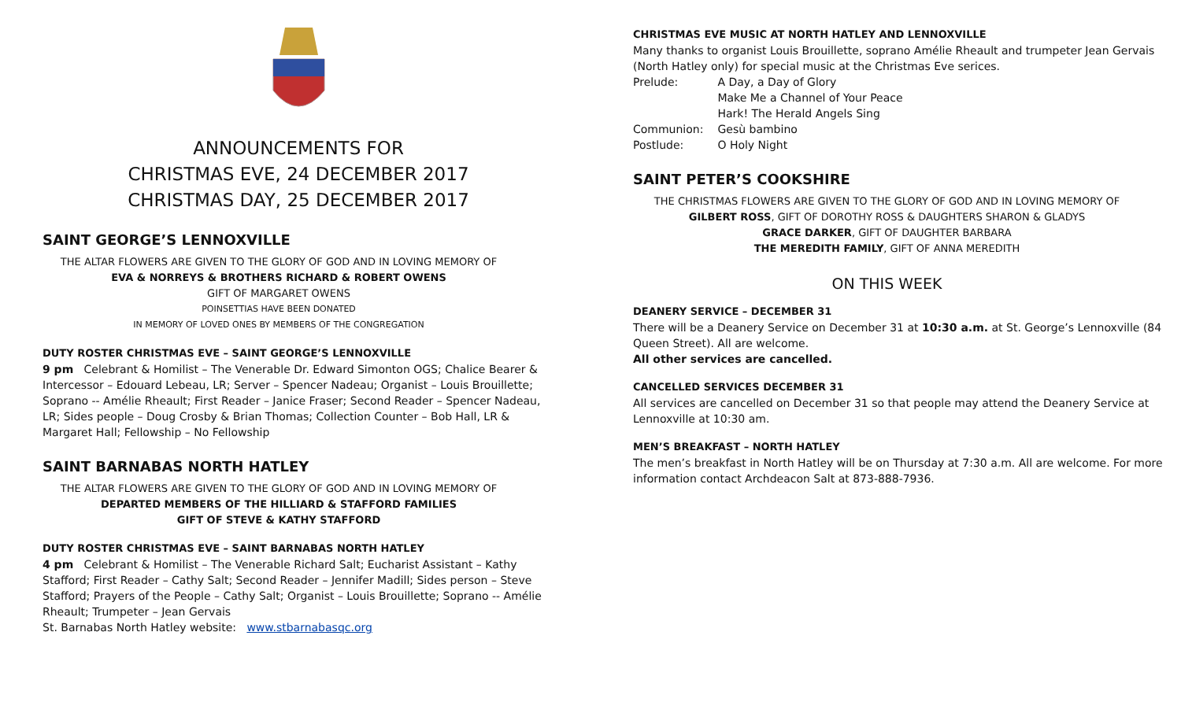ANNOUNCEMENTS FOR
CHRISTMAS EVE, 24 DECEMBER 2017
CHRISTMAS DAY, 25 DECEMBER 2017
SAINT GEORGE’S LENNOXVILLE
THE ALTAR FLOWERS ARE GIVEN TO THE GLORY OF GOD AND IN LOVING MEMORY OF
EVA & NORREYS & BROTHERS RICHARD & ROBERT OWENS
GIFT OF MARGARET OWENS
POINSETTIAS HAVE BEEN DONATED
IN MEMORY OF LOVED ONES BY MEMBERS OF THE CONGREGATION
DUTY ROSTER CHRISTMAS EVE – SAINT GEORGE’S LENNOXVILLE
9 pm Celebrant & Homilist – The Venerable Dr. Edward Simonton OGS; Chalice Bearer & Intercessor – Edouard Lebeau, LR; Server – Spencer Nadeau; Organist – Louis Brouillette; Soprano -- Amélie Rheault; First Reader – Janice Fraser; Second Reader – Spencer Nadeau, LR; Sides people – Doug Crosby & Brian Thomas; Collection Counter – Bob Hall, LR & Margaret Hall; Fellowship – No Fellowship
SAINT BARNABAS NORTH HATLEY
THE ALTAR FLOWERS ARE GIVEN TO THE GLORY OF GOD AND IN LOVING MEMORY OF
DEPARTED MEMBERS OF THE HILLIARD & STAFFORD FAMILIES
GIFT OF STEVE & KATHY STAFFORD
DUTY ROSTER CHRISTMAS EVE – SAINT BARNABAS NORTH HATLEY
4 pm Celebrant & Homilist – The Venerable Richard Salt; Eucharist Assistant – Kathy Stafford; First Reader – Cathy Salt; Second Reader – Jennifer Madill; Sides person – Steve Stafford; Prayers of the People – Cathy Salt; Organist – Louis Brouillette; Soprano -- Amélie Rheault; Trumpeter – Jean Gervais
St. Barnabas North Hatley website: www.stbarnabasqc.org
CHRISTMAS EVE MUSIC AT NORTH HATLEY AND LENNOXVILLE
Many thanks to organist Louis Brouillette, soprano Amélie Rheault and trumpeter Jean Gervais (North Hatley only) for special music at the Christmas Eve serices.
| Prelude: | A Day, a Day of Glory Make Me a Channel of Your Peace Hark! The Herald Angels Sing |
| Communion: | Gesù bambino |
| Postlude: | O Holy Night |
SAINT PETER’S COOKSHIRE
THE CHRISTMAS FLOWERS ARE GIVEN TO THE GLORY OF GOD AND IN LOVING MEMORY OF
GILBERT ROSS, GIFT OF DOROTHY ROSS & DAUGHTERS SHARON & GLADYS
GRACE DARKER, GIFT OF DAUGHTER BARBARA
THE MEREDITH FAMILY, GIFT OF ANNA MEREDITH
ON THIS WEEK
DEANERY SERVICE – DECEMBER 31
There will be a Deanery Service on December 31 at 10:30 a.m. at St. George’s Lennoxville (84 Queen Street). All are welcome.
All other services are cancelled.
CANCELLED SERVICES DECEMBER 31
All services are cancelled on December 31 so that people may attend the Deanery Service at Lennoxville at 10:30 am.
MEN’S BREAKFAST – NORTH HATLEY
The men’s breakfast in North Hatley will be on Thursday at 7:30 a.m. All are welcome. For more information contact Archdeacon Salt at 873-888-7936.